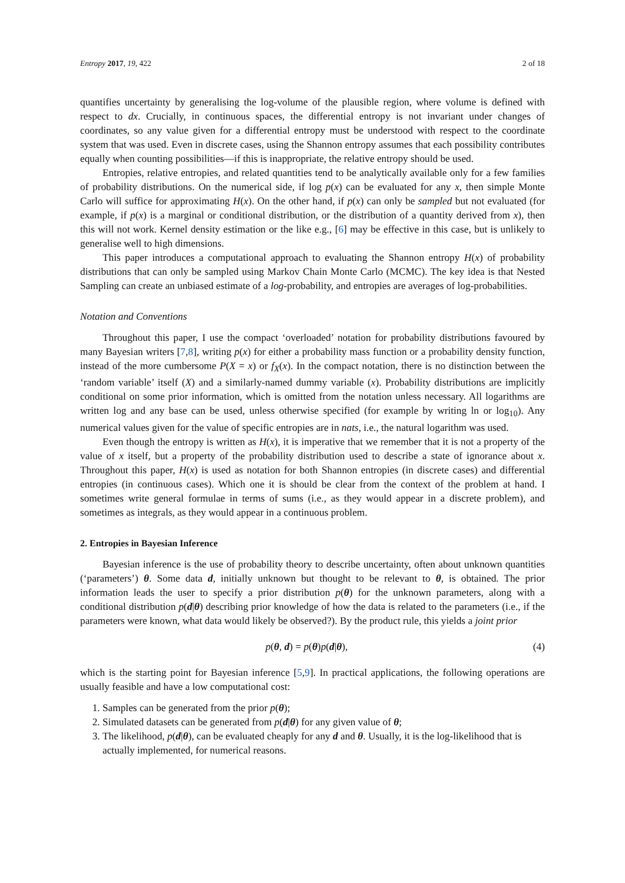Entropy 2017, 19, 422 2 of 18
quantifies uncertainty by generalising the log-volume of the plausible region, where volume is defined with respect to dx. Crucially, in continuous spaces, the differential entropy is not invariant under changes of coordinates, so any value given for a differential entropy must be understood with respect to the coordinate system that was used. Even in discrete cases, using the Shannon entropy assumes that each possibility contributes equally when counting possibilities—if this is inappropriate, the relative entropy should be used.
Entropies, relative entropies, and related quantities tend to be analytically available only for a few families of probability distributions. On the numerical side, if log p(x) can be evaluated for any x, then simple Monte Carlo will suffice for approximating H(x). On the other hand, if p(x) can only be sampled but not evaluated (for example, if p(x) is a marginal or conditional distribution, or the distribution of a quantity derived from x), then this will not work. Kernel density estimation or the like e.g., [6] may be effective in this case, but is unlikely to generalise well to high dimensions.
This paper introduces a computational approach to evaluating the Shannon entropy H(x) of probability distributions that can only be sampled using Markov Chain Monte Carlo (MCMC). The key idea is that Nested Sampling can create an unbiased estimate of a log-probability, and entropies are averages of log-probabilities.
Notation and Conventions
Throughout this paper, I use the compact ‘overloaded’ notation for probability distributions favoured by many Bayesian writers [7,8], writing p(x) for either a probability mass function or a probability density function, instead of the more cumbersome P(X = x) or f<sub>X</sub>(x). In the compact notation, there is no distinction between the ‘random variable’ itself (X) and a similarly-named dummy variable (x). Probability distributions are implicitly conditional on some prior information, which is omitted from the notation unless necessary. All logarithms are written log and any base can be used, unless otherwise specified (for example by writing ln or log<sub>10</sub>). Any numerical values given for the value of specific entropies are in nats, i.e., the natural logarithm was used.
Even though the entropy is written as H(x), it is imperative that we remember that it is not a property of the value of x itself, but a property of the probability distribution used to describe a state of ignorance about x. Throughout this paper, H(x) is used as notation for both Shannon entropies (in discrete cases) and differential entropies (in continuous cases). Which one it is should be clear from the context of the problem at hand. I sometimes write general formulae in terms of sums (i.e., as they would appear in a discrete problem), and sometimes as integrals, as they would appear in a continuous problem.
2. Entropies in Bayesian Inference
Bayesian inference is the use of probability theory to describe uncertainty, often about unknown quantities (‘parameters’) θ. Some data d, initially unknown but thought to be relevant to θ, is obtained. The prior information leads the user to specify a prior distribution p(θ) for the unknown parameters, along with a conditional distribution p(d|θ) describing prior knowledge of how the data is related to the parameters (i.e., if the parameters were known, what data would likely be observed?). By the product rule, this yields a joint prior
p(θ, d) = p(θ)p(d|θ), (4)
which is the starting point for Bayesian inference [5,9]. In practical applications, the following operations are usually feasible and have a low computational cost:
1. Samples can be generated from the prior p(θ);
2. Simulated datasets can be generated from p(d|θ) for any given value of θ;
3. The likelihood, p(d|θ), can be evaluated cheaply for any d and θ. Usually, it is the log-likelihood that is actually implemented, for numerical reasons.